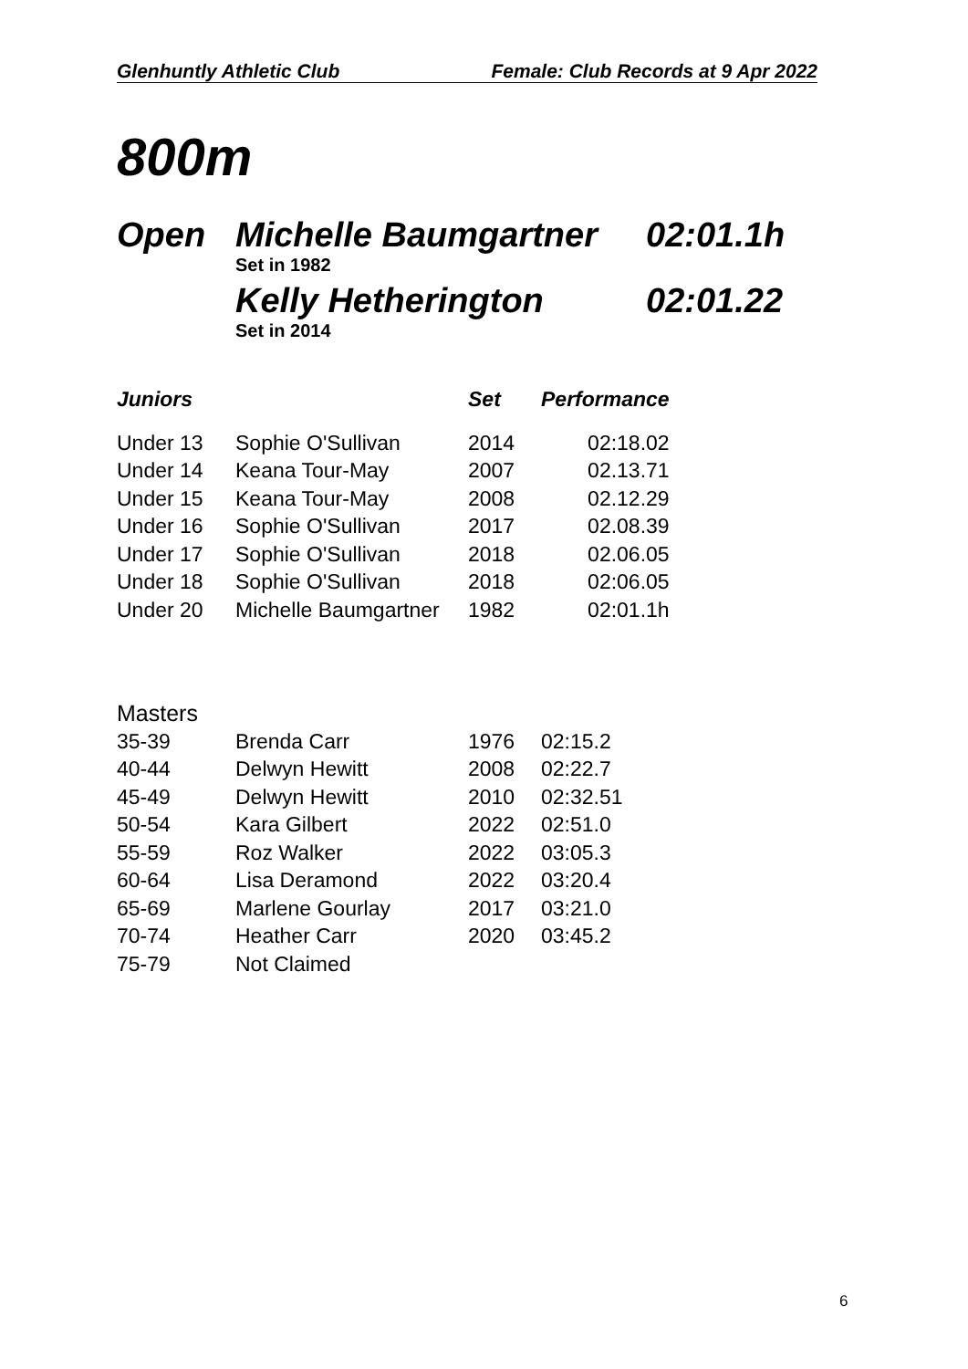Glenhuntly Athletic Club Female: Club Records at 9 Apr 2022
800m
Open Michelle Baumgartner 02:01.1h
Set in 1982
Kelly Hetherington 02:01.22
Set in 2014
| Juniors | | Set | Performance |
| --- | --- | --- | --- |
| Under 13 | Sophie O'Sullivan | 2014 | 02:18.02 |
| Under 14 | Keana Tour-May | 2007 | 02.13.71 |
| Under 15 | Keana Tour-May | 2008 | 02.12.29 |
| Under 16 | Sophie O'Sullivan | 2017 | 02.08.39 |
| Under 17 | Sophie O'Sullivan | 2018 | 02.06.05 |
| Under 18 | Sophie O'Sullivan | 2018 | 02:06.05 |
| Under 20 | Michelle Baumgartner | 1982 | 02:01.1h |
| Masters | | | |
| --- | --- | --- | --- |
| 35-39 | Brenda Carr | 1976 | 02:15.2 |
| 40-44 | Delwyn Hewitt | 2008 | 02:22.7 |
| 45-49 | Delwyn Hewitt | 2010 | 02:32.51 |
| 50-54 | Kara Gilbert | 2022 | 02:51.0 |
| 55-59 | Roz Walker | 2022 | 03:05.3 |
| 60-64 | Lisa Deramond | 2022 | 03:20.4 |
| 65-69 | Marlene Gourlay | 2017 | 03:21.0 |
| 70-74 | Heather Carr | 2020 | 03:45.2 |
| 75-79 | Not Claimed | | |
6